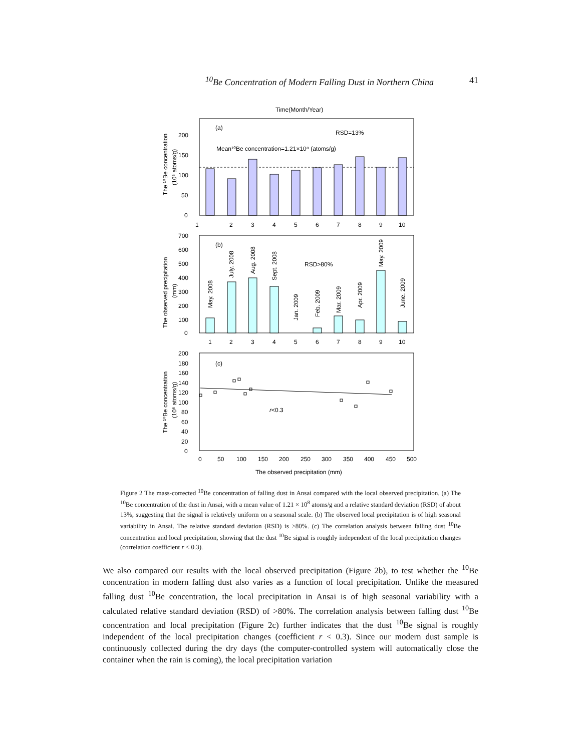<sup>10</sup>Be Concentration of Modern Falling Dust in Northern China 41
Time(Month/Year)
(a)
RSD=13%
Mean¹⁰Be concentration=1.21×10⁸ (atoms/g)
0
50
100
150
200
1
2
3
4
5
6
7
8
9
10
The ¹⁰Be concentration
(10⁶ atoms/g)
(b)
RSD>80%
700
600
500
400
300
200
100
0
1
2
3
4
5
6
7
8
9
10
May. 2008
July. 2008
Aug. 2008
Sept. 2008
Jan. 2009
Feb. 2009
Mar. 2009
Apr. 2009
May. 2009
June. 2009
The observed precipitation
(mm)
(c)
r<0.3
200
180
160
140
120
100
80
60
40
20
0
0
50
100
150
200
250
300
350
400
450
500
The observed precipitation (mm)
The ¹⁰Be concentration
(10⁶ atoms/g)
Figure 2 The mass-corrected <sup>10</sup>Be concentration of falling dust in Ansai compared with the local observed precipitation. (a) The <sup>10</sup>Be concentration of the dust in Ansai, with a mean value of 1.21 × 10<sup>8</sup> atoms/g and a relative standard deviation (RSD) of about 13%, suggesting that the signal is relatively uniform on a seasonal scale. (b) The observed local precipitation is of high seasonal variability in Ansai. The relative standard deviation (RSD) is >80%. (c) The correlation analysis between falling dust <sup>10</sup>Be concentration and local precipitation, showing that the dust <sup>10</sup>Be signal is roughly independent of the local precipitation changes (correlation coefficient r < 0.3).
We also compared our results with the local observed precipitation (Figure 2b), to test whether the <sup>10</sup>Be concentration in modern falling dust also varies as a function of local precipitation. Unlike the measured falling dust <sup>10</sup>Be concentration, the local precipitation in Ansai is of high seasonal variability with a calculated relative standard deviation (RSD) of >80%. The correlation analysis between falling dust <sup>10</sup>Be concentration and local precipitation (Figure 2c) further indicates that the dust <sup>10</sup>Be signal is roughly independent of the local precipitation changes (coefficient r < 0.3). Since our modern dust sample is continuously collected during the dry days (the computer-controlled system will automatically close the container when the rain is coming), the local precipitation variation